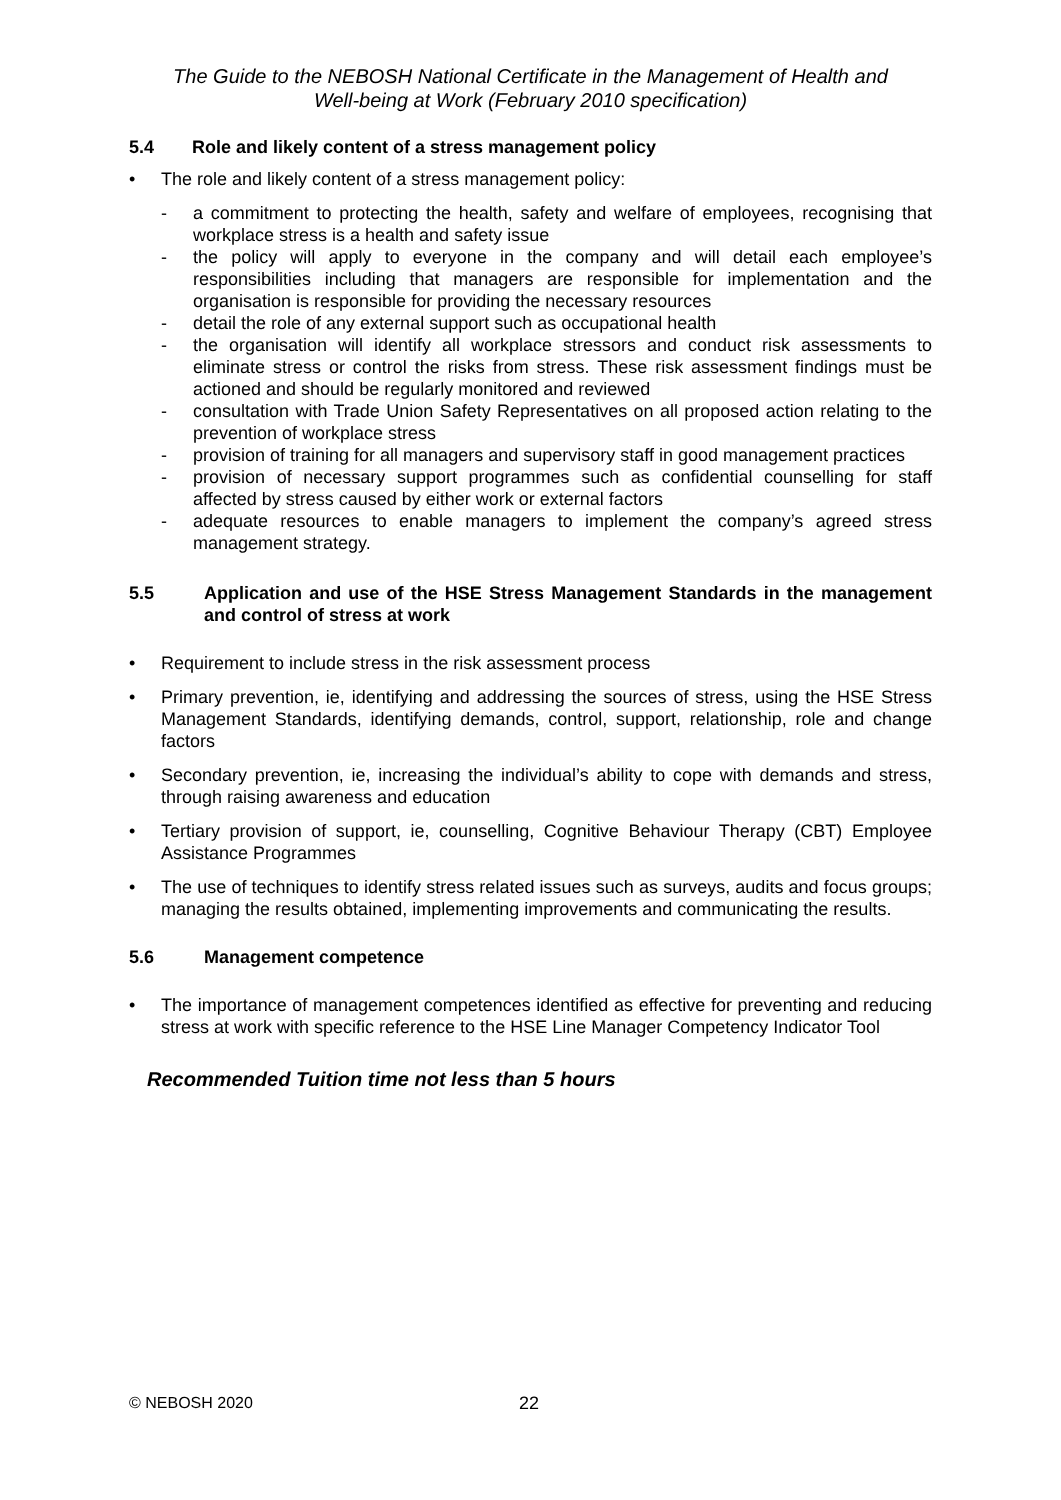The Guide to the NEBOSH National Certificate in the Management of Health and
Well-being at Work (February 2010 specification)
5.4 Role and likely content of a stress management policy
• The role and likely content of a stress management policy:
- a commitment to protecting the health, safety and welfare of employees, recognising that workplace stress is a health and safety issue
- the policy will apply to everyone in the company and will detail each employee’s responsibilities including that managers are responsible for implementation and the organisation is responsible for providing the necessary resources
- detail the role of any external support such as occupational health
- the organisation will identify all workplace stressors and conduct risk assessments to eliminate stress or control the risks from stress. These risk assessment findings must be actioned and should be regularly monitored and reviewed
- consultation with Trade Union Safety Representatives on all proposed action relating to the prevention of workplace stress
- provision of training for all managers and supervisory staff in good management practices
- provision of necessary support programmes such as confidential counselling for staff affected by stress caused by either work or external factors
- adequate resources to enable managers to implement the company’s agreed stress management strategy.
5.5 Application and use of the HSE Stress Management Standards in the management and control of stress at work
• Requirement to include stress in the risk assessment process
• Primary prevention, ie, identifying and addressing the sources of stress, using the HSE Stress Management Standards, identifying demands, control, support, relationship, role and change factors
• Secondary prevention, ie, increasing the individual’s ability to cope with demands and stress, through raising awareness and education
• Tertiary provision of support, ie, counselling, Cognitive Behaviour Therapy (CBT) Employee Assistance Programmes
• The use of techniques to identify stress related issues such as surveys, audits and focus groups; managing the results obtained, implementing improvements and communicating the results.
5.6 Management competence
• The importance of management competences identified as effective for preventing and reducing stress at work with specific reference to the HSE Line Manager Competency Indicator Tool
Recommended Tuition time not less than 5 hours
© NEBOSH 2020 22